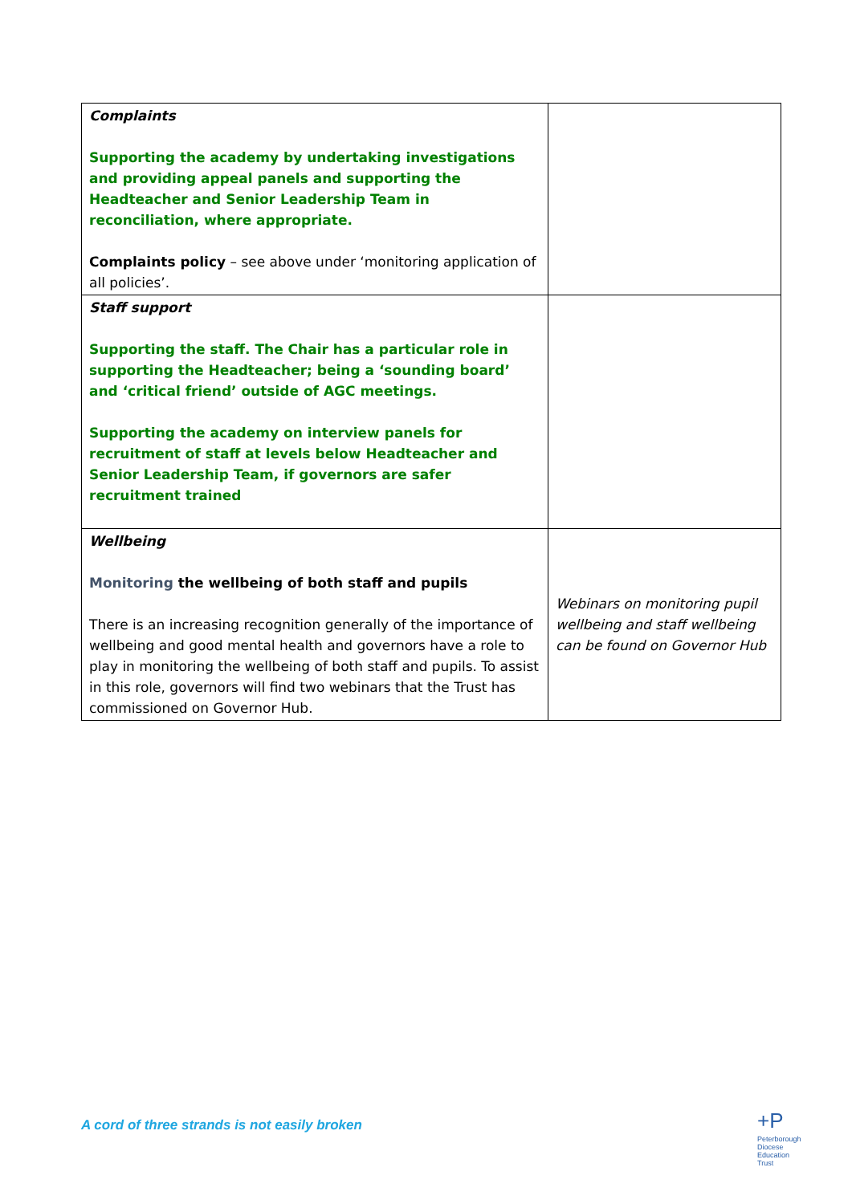| Complaints Supporting the academy by undertaking investigations and providing appeal panels and supporting the Headteacher and Senior Leadership Team in reconciliation, where appropriate. Complaints policy – see above under ‘monitoring application of all policies’. | |
| Staff support Supporting the staff. The Chair has a particular role in supporting the Headteacher; being a ‘sounding board’ and ‘critical friend’ outside of AGC meetings. Supporting the academy on interview panels for recruitment of staff at levels below Headteacher and Senior Leadership Team, if governors are safer recruitment trained | |
| Wellbeing Monitoring the wellbeing of both staff and pupils There is an increasing recognition generally of the importance of wellbeing and good mental health and governors have a role to play in monitoring the wellbeing of both staff and pupils. To assist in this role, governors will find two webinars that the Trust has commissioned on Governor Hub. | Webinars on monitoring pupil wellbeing and staff wellbeing can be found on Governor Hub |
A cord of three strands is not easily broken
+P
Peterborough
Diocese
Education
Trust